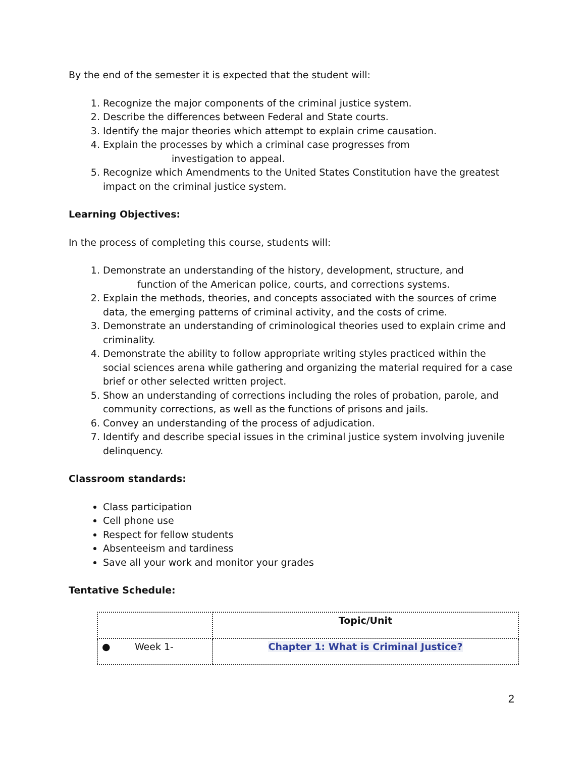By the end of the semester it is expected that the student will:
1. Recognize the major components of the criminal justice system.
2. Describe the differences between Federal and State courts.
3. Identify the major theories which attempt to explain crime causation.
4. Explain the processes by which a criminal case progresses from
investigation to appeal.
5. Recognize which Amendments to the United States Constitution have the greatest impact on the criminal justice system.
Learning Objectives:
In the process of completing this course, students will:
1. Demonstrate an understanding of the history, development, structure, and
function of the American police, courts, and corrections systems.
2. Explain the methods, theories, and concepts associated with the sources of crime data, the emerging patterns of criminal activity, and the costs of crime.
3. Demonstrate an understanding of criminological theories used to explain crime and criminality.
4. Demonstrate the ability to follow appropriate writing styles practiced within the social sciences arena while gathering and organizing the material required for a case brief or other selected written project.
5. Show an understanding of corrections including the roles of probation, parole, and community corrections, as well as the functions of prisons and jails.
6. Convey an understanding of the process of adjudication.
7. Identify and describe special issues in the criminal justice system involving juvenile delinquency.
Classroom standards:
Class participation
Cell phone use
Respect for fellow students
Absenteeism and tardiness
Save all your work and monitor your grades
Tentative Schedule:
| | Topic/Unit |
| ● Week 1- | Chapter 1: What is Criminal Justice? |
2